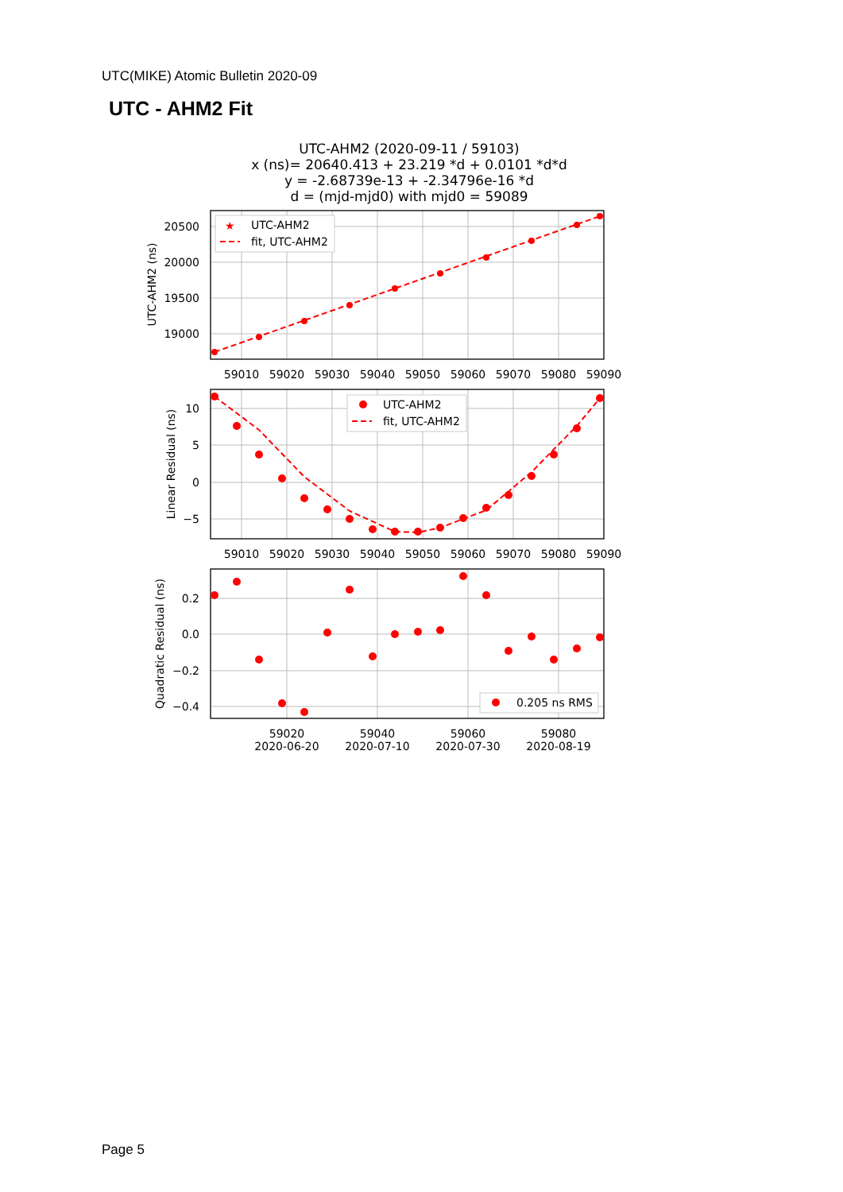UTC(MIKE) Atomic Bulletin 2020-09
UTC - AHM2 Fit
UTC-AHM2 (2020-09-11 / 59103)
x (ns)= 20640.413 + 23.219 *d + 0.0101 *d*d
y = -2.68739e-13 + -2.34796e-16 *d
d = (mjd-mjd0) with mjd0 = 59089
20500
20000
19500
19000
10
5
0
−5
0.2
0.0
−0.2
−0.4
59010
59020
59030
59040
59050
59060
59070
59080
59090
59010
59020
59030
59040
59050
59060
59070
59080
59090
59020
59040
59060
59080
2020-06-20
2020-07-10
2020-07-30
2020-08-19
UTC-AHM2 (ns)
Linear Residual (ns)
Quadratic Residual (ns)
UTC-AHM2
fit, UTC-AHM2
★
UTC-AHM2
fit, UTC-AHM2
0.205 ns RMS
Page 5